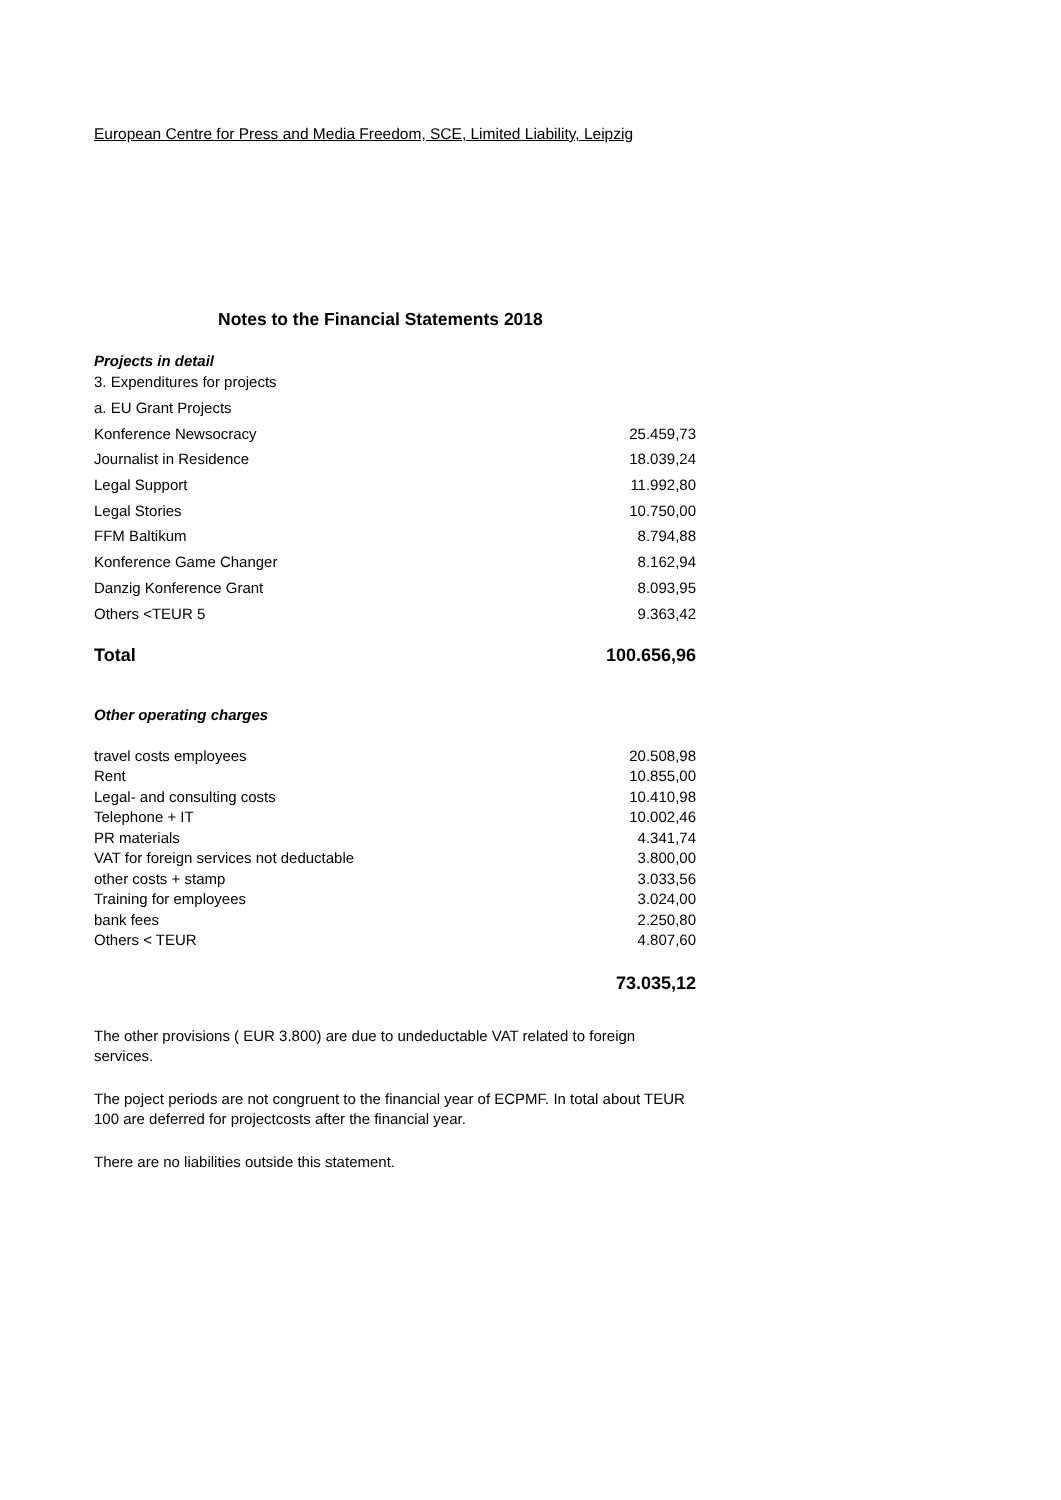European Centre for Press and Media Freedom, SCE, Limited Liability, Leipzig
Notes to the Financial Statements 2018
Projects in detail
| 3. Expenditures for projects | |
| a. EU Grant Projects | |
| Konference Newsocracy | 25.459,73 |
| Journalist in Residence | 18.039,24 |
| Legal Support | 11.992,80 |
| Legal Stories | 10.750,00 |
| FFM Baltikum | 8.794,88 |
| Konference Game Changer | 8.162,94 |
| Danzig Konference Grant | 8.093,95 |
| Others <TEUR 5 | 9.363,42 |
| Total | 100.656,96 |
Other operating charges
| travel costs employees | 20.508,98 |
| Rent | 10.855,00 |
| Legal- and consulting costs | 10.410,98 |
| Telephone + IT | 10.002,46 |
| PR materials | 4.341,74 |
| VAT for foreign services not deductable | 3.800,00 |
| other costs + stamp | 3.033,56 |
| Training for employees | 3.024,00 |
| bank fees | 2.250,80 |
| Others < TEUR | 4.807,60 |
| | 73.035,12 |
The other provisions ( EUR 3.800) are due to undeductable VAT related to foreign services.
The poject periods are not congruent to the financial year of ECPMF. In total about TEUR 100 are deferred for projectcosts after the financial year.
There are no liabilities outside this statement.